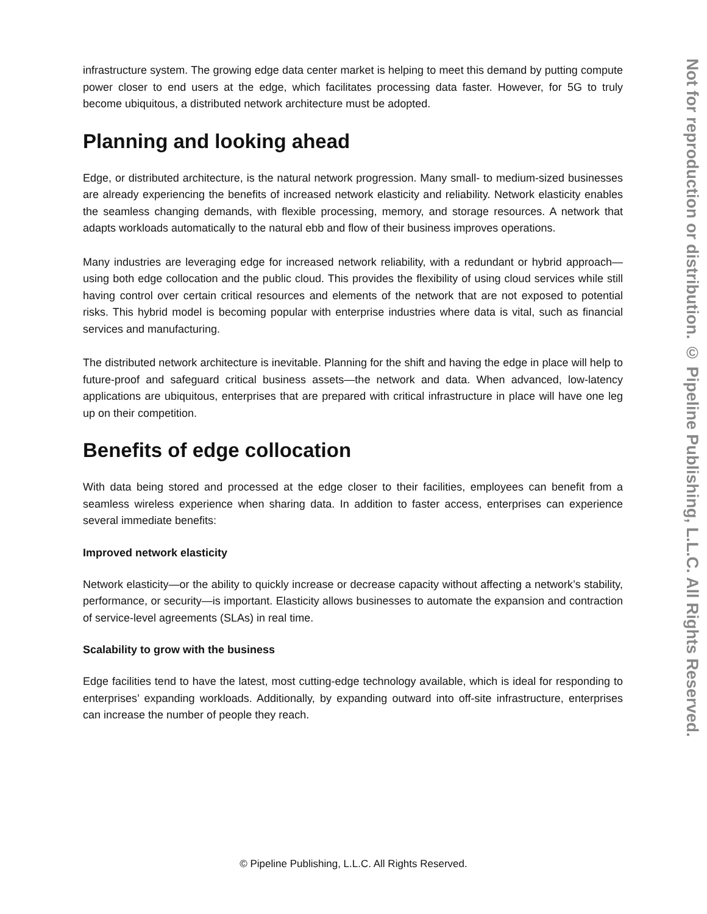infrastructure system. The growing edge data center market is helping to meet this demand by putting compute power closer to end users at the edge, which facilitates processing data faster. However, for 5G to truly become ubiquitous, a distributed network architecture must be adopted.
Planning and looking ahead
Edge, or distributed architecture, is the natural network progression. Many small- to medium-sized businesses are already experiencing the benefits of increased network elasticity and reliability. Network elasticity enables the seamless changing demands, with flexible processing, memory, and storage resources. A network that adapts workloads automatically to the natural ebb and flow of their business improves operations.
Many industries are leveraging edge for increased network reliability, with a redundant or hybrid approach—using both edge collocation and the public cloud. This provides the flexibility of using cloud services while still having control over certain critical resources and elements of the network that are not exposed to potential risks. This hybrid model is becoming popular with enterprise industries where data is vital, such as financial services and manufacturing.
The distributed network architecture is inevitable. Planning for the shift and having the edge in place will help to future-proof and safeguard critical business assets—the network and data. When advanced, low-latency applications are ubiquitous, enterprises that are prepared with critical infrastructure in place will have one leg up on their competition.
Benefits of edge collocation
With data being stored and processed at the edge closer to their facilities, employees can benefit from a seamless wireless experience when sharing data. In addition to faster access, enterprises can experience several immediate benefits:
Improved network elasticity
Network elasticity—or the ability to quickly increase or decrease capacity without affecting a network’s stability, performance, or security—is important. Elasticity allows businesses to automate the expansion and contraction of service-level agreements (SLAs) in real time.
Scalability to grow with the business
Edge facilities tend to have the latest, most cutting-edge technology available, which is ideal for responding to enterprises’ expanding workloads. Additionally, by expanding outward into off-site infrastructure, enterprises can increase the number of people they reach.
© Pipeline Publishing, L.L.C. All Rights Reserved.
Not for reproduction or distribution. © Pipeline Publishing, L.L.C. All Rights Reserved.